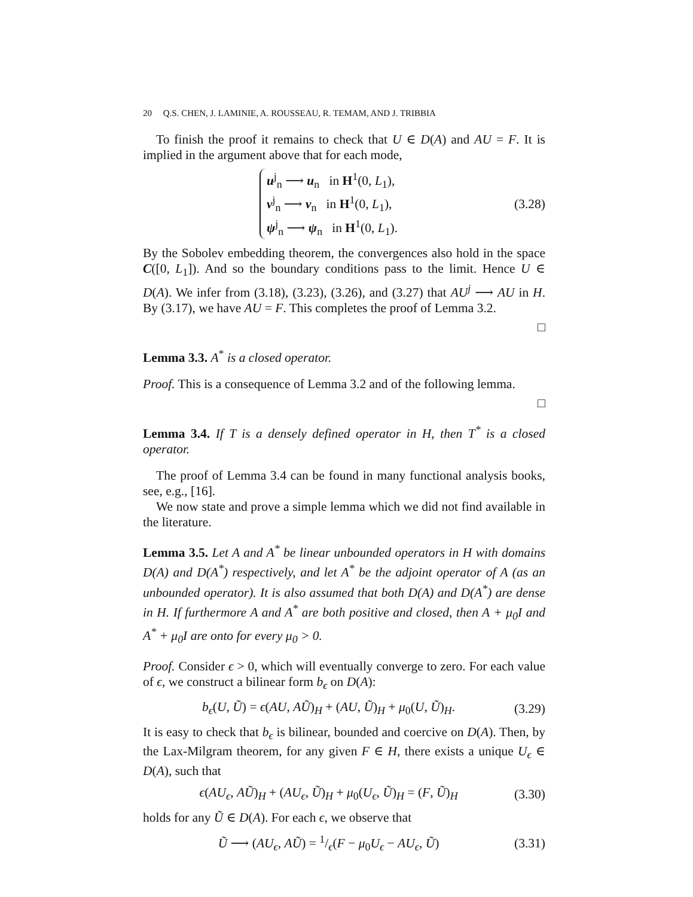20 Q.S. CHEN, J. LAMINIE, A. ROUSSEAU, R. TEMAM, AND J. TRIBBIA
To finish the proof it remains to check that U ∈ D(A) and AU = F. It is implied in the argument above that for each mode,
u<sup>j</sup><sub>n</sub> ⟶ u<sub>n</sub> in H<sup>1</sup>(0, L<sub>1</sub>),
v<sup>j</sup><sub>n</sub> ⟶ v<sub>n</sub> in H<sup>1</sup>(0, L<sub>1</sub>),
ψ<sup>j</sup><sub>n</sub> ⟶ ψ<sub>n</sub> in H<sup>1</sup>(0, L<sub>1</sub>).
(3.28)
By the Sobolev embedding theorem, the convergences also hold in the space C([0, L<sub>1</sub>]). And so the boundary conditions pass to the limit. Hence U ∈ D(A). We infer from (3.18), (3.23), (3.26), and (3.27) that AU<sup>j</sup> ⟶ AU in H. By (3.17), we have AU = F. This completes the proof of Lemma 3.2.
□
Lemma 3.3. A<sup>*</sup> is a closed operator.
Proof. This is a consequence of Lemma 3.2 and of the following lemma.
□
Lemma 3.4. If T is a densely defined operator in H, then T<sup>*</sup> is a closed operator.
The proof of Lemma 3.4 can be found in many functional analysis books, see, e.g., [16].
We now state and prove a simple lemma which we did not find available in the literature.
Lemma 3.5. Let A and A<sup>*</sup> be linear unbounded operators in H with domains D(A) and D(A<sup>*</sup>) respectively, and let A<sup>*</sup> be the adjoint operator of A (as an unbounded operator). It is also assumed that both D(A) and D(A<sup>*</sup>) are dense in H. If furthermore A and A<sup>*</sup> are both positive and closed, then A + μ<sub>0</sub>I and A<sup>*</sup> + μ<sub>0</sub>I are onto for every μ<sub>0</sub> > 0.
Proof. Consider ϵ > 0, which will eventually converge to zero. For each value of ϵ, we construct a bilinear form b<sub>ϵ</sub> on D(A):
b<sub>ϵ</sub>(U, Ũ) = ϵ(AU, AŨ)<sub>H</sub> + (AU, Ũ)<sub>H</sub> + μ<sub>0</sub>(U, Ũ)<sub>H</sub>.
(3.29)
It is easy to check that b<sub>ϵ</sub> is bilinear, bounded and coercive on D(A). Then, by the Lax-Milgram theorem, for any given F ∈ H, there exists a unique U<sub>ϵ</sub> ∈ D(A), such that
ϵ(AU<sub>ϵ</sub>, AŨ)<sub>H</sub> + (AU<sub>ϵ</sub>, Ũ)<sub>H</sub> + μ<sub>0</sub>(U<sub>ϵ</sub>, Ũ)<sub>H</sub> = (F, Ũ)<sub>H</sub>
(3.30)
holds for any Ũ ∈ D(A). For each ϵ, we observe that
Ũ ⟶ (AU<sub>ϵ</sub>, AŨ) = 1/ϵ(F − μ<sub>0</sub>U<sub>ϵ</sub> − AU<sub>ϵ</sub>, Ũ)
(3.31)